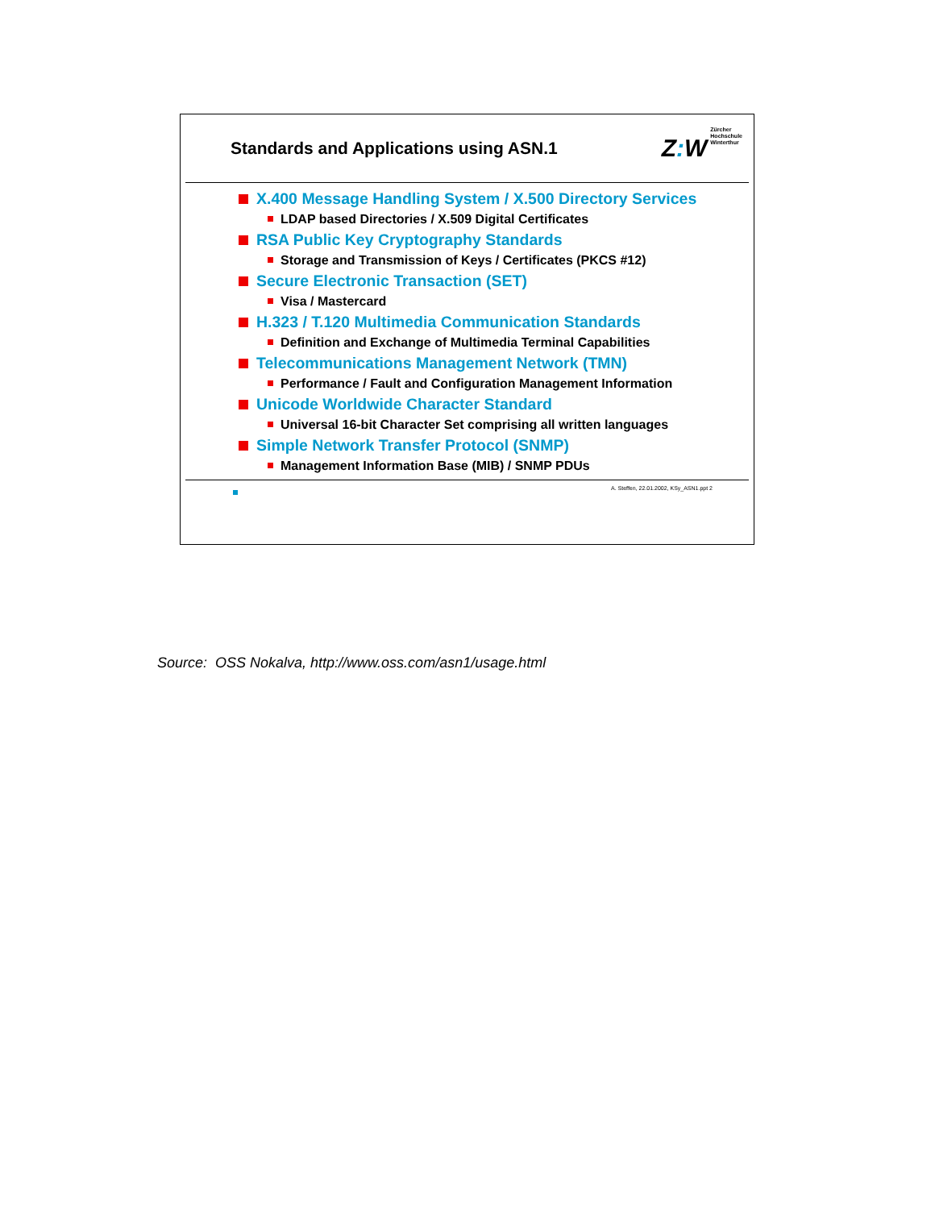Standards and Applications using ASN.1
Z: W Zürcher
Hochschule
Winterthur
X.400 Message Handling System / X.500 Directory Services
LDAP based Directories / X.509 Digital Certificates
RSA Public Key Cryptography Standards
Storage and Transmission of Keys / Certificates (PKCS #12)
Secure Electronic Transaction (SET)
Visa / Mastercard
H.323 / T.120 Multimedia Communication Standards
Definition and Exchange of Multimedia Terminal Capabilities
Telecommunications Management Network (TMN)
Performance / Fault and Configuration Management Information
Unicode Worldwide Character Standard
Universal 16-bit Character Set comprising all written languages
Simple Network Transfer Protocol (SNMP)
Management Information Base (MIB) / SNMP PDUs
A. Steffen, 22.01.2002, KSy_ASN1.ppt 2
Source: OSS Nokalva, http://www.oss.com/asn1/usage.html